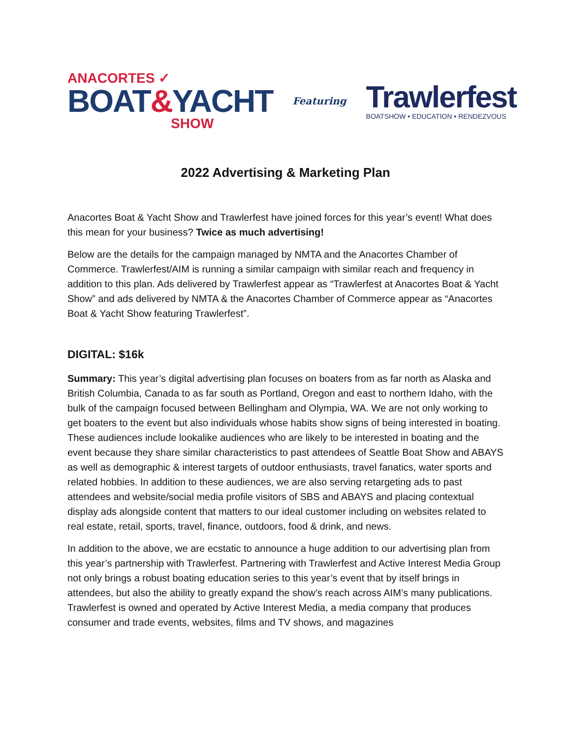ANACORTES ✓
BOAT&YACHT
SHOW
Featuring
Trawlerfest
BOATSHOW • EDUCATION • RENDEZVOUS
2022 Advertising & Marketing Plan
Anacortes Boat & Yacht Show and Trawlerfest have joined forces for this year’s event! What does this mean for your business? Twice as much advertising!
Below are the details for the campaign managed by NMTA and the Anacortes Chamber of Commerce. Trawlerfest/AIM is running a similar campaign with similar reach and frequency in addition to this plan. Ads delivered by Trawlerfest appear as “Trawlerfest at Anacortes Boat & Yacht Show” and ads delivered by NMTA & the Anacortes Chamber of Commerce appear as “Anacortes Boat & Yacht Show featuring Trawlerfest”.
DIGITAL: $16k
Summary: This year’s digital advertising plan focuses on boaters from as far north as Alaska and British Columbia, Canada to as far south as Portland, Oregon and east to northern Idaho, with the bulk of the campaign focused between Bellingham and Olympia, WA. We are not only working to get boaters to the event but also individuals whose habits show signs of being interested in boating. These audiences include lookalike audiences who are likely to be interested in boating and the event because they share similar characteristics to past attendees of Seattle Boat Show and ABAYS as well as demographic & interest targets of outdoor enthusiasts, travel fanatics, water sports and related hobbies. In addition to these audiences, we are also serving retargeting ads to past attendees and website/social media profile visitors of SBS and ABAYS and placing contextual display ads alongside content that matters to our ideal customer including on websites related to real estate, retail, sports, travel, finance, outdoors, food & drink, and news.
In addition to the above, we are ecstatic to announce a huge addition to our advertising plan from this year’s partnership with Trawlerfest. Partnering with Trawlerfest and Active Interest Media Group not only brings a robust boating education series to this year’s event that by itself brings in attendees, but also the ability to greatly expand the show’s reach across AIM’s many publications. Trawlerfest is owned and operated by Active Interest Media, a media company that produces consumer and trade events, websites, films and TV shows, and magazines